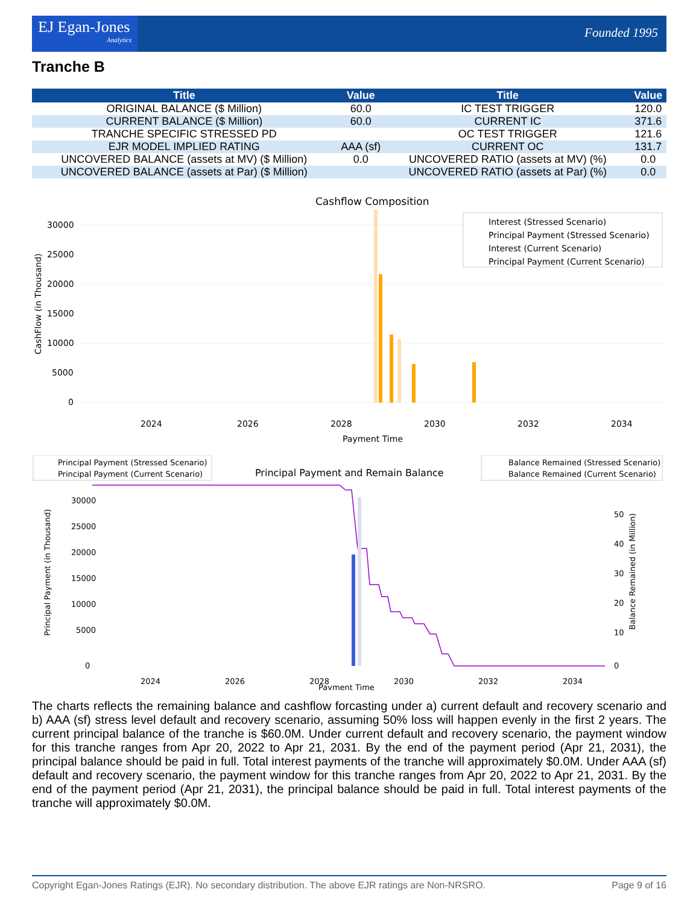EJ Egan-Jones
Analytics
Founded 1995
Tranche B
| Title | Value | Title | Value |
| --- | --- | --- | --- |
| ORIGINAL BALANCE ($ Million) | 60.0 | IC TEST TRIGGER | 120.0 |
| CURRENT BALANCE ($ Million) | 60.0 | CURRENT IC | 371.6 |
| TRANCHE SPECIFIC STRESSED PD | | OC TEST TRIGGER | 121.6 |
| EJR MODEL IMPLIED RATING | AAA (sf) | CURRENT OC | 131.7 |
| UNCOVERED BALANCE (assets at MV) ($ Million) | 0.0 | UNCOVERED RATIO (assets at MV) (%) | 0.0 |
| UNCOVERED BALANCE (assets at Par) ($ Million) | | UNCOVERED RATIO (assets at Par) (%) | 0.0 |
Cashflow Composition
30000
25000
20000
15000
10000
5000
0
2024
2026
2028
2030
2032
2034
Payment Time
Interest (Stressed Scenario)
Principal Payment (Stressed Scenario)
Interest (Current Scenario)
Principal Payment (Current Scenario)
CashFlow (in Thousand)
Principal Payment (Stressed Scenario)
Principal Payment (Current Scenario)
Principal Payment and Remain Balance
Balance Remained (Stressed Scenario)
Balance Remained (Current Scenario)
30000
25000
20000
15000
10000
5000
0
50
40
30
20
10
0
2024
2026
2028
2030
2032
2034
Payment Time
Principal Payment (in Thousand)
Balance Remained (in Million)
The charts reflects the remaining balance and cashflow forcasting under a) current default and recovery scenario and b) AAA (sf) stress level default and recovery scenario, assuming 50% loss will happen evenly in the first 2 years. The current principal balance of the tranche is $60.0M. Under current default and recovery scenario, the payment window for this tranche ranges from Apr 20, 2022 to Apr 21, 2031. By the end of the payment period (Apr 21, 2031), the principal balance should be paid in full. Total interest payments of the tranche will approximately $0.0M. Under AAA (sf) default and recovery scenario, the payment window for this tranche ranges from Apr 20, 2022 to Apr 21, 2031. By the end of the payment period (Apr 21, 2031), the principal balance should be paid in full. Total interest payments of the tranche will approximately $0.0M.
Copyright Egan-Jones Ratings (EJR). No secondary distribution. The above EJR ratings are Non-NRSRO. Page 9 of 16